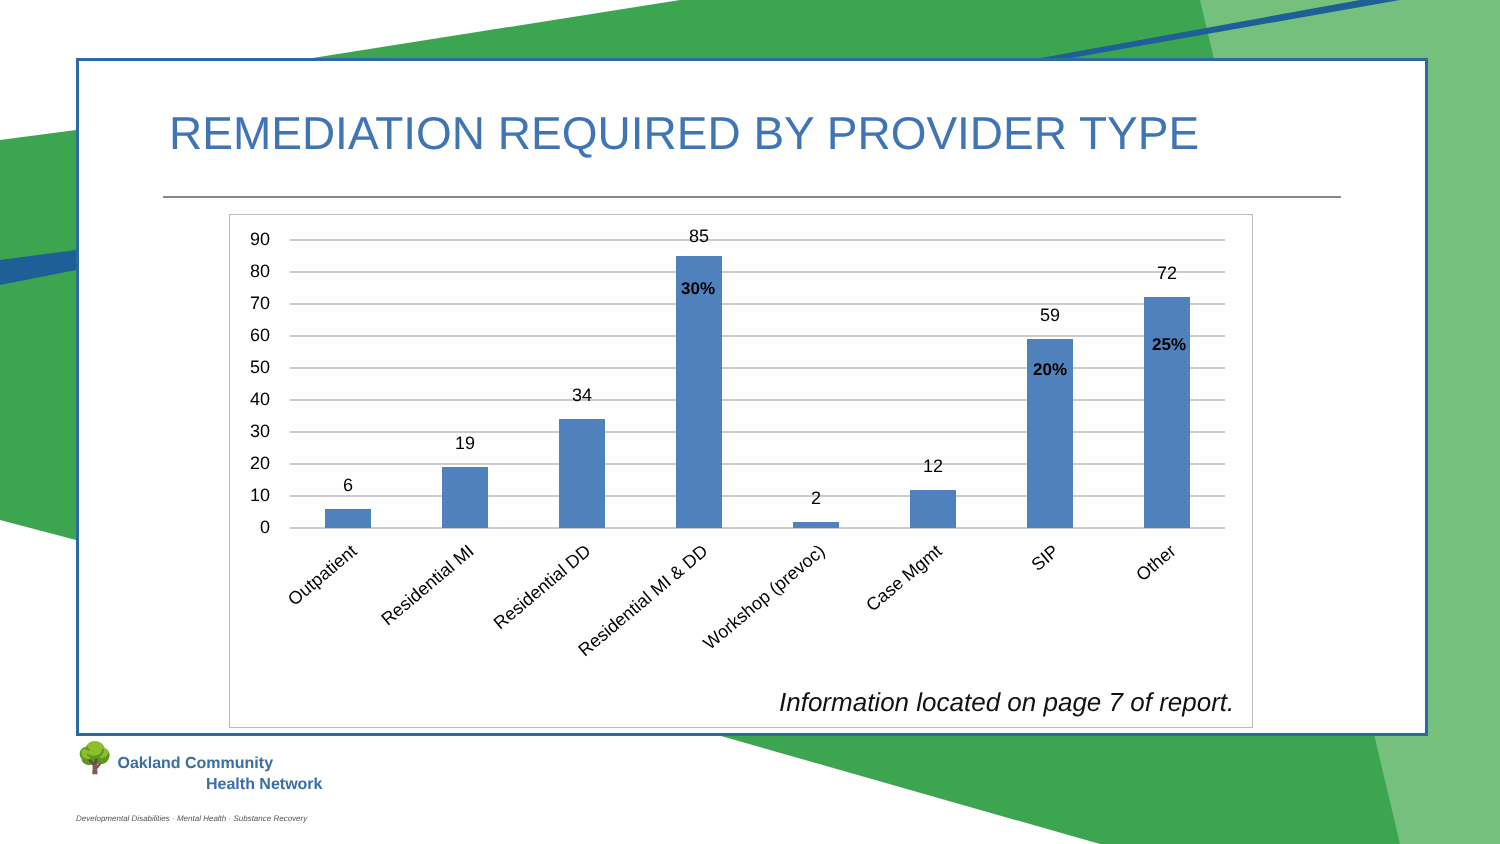REMEDIATION REQUIRED BY PROVIDER TYPE
90
80
70
60
50
40
30
20
10
0
6
19
34
85
2
12
59
72
30%
20%
25%
Outpatient
Residential MI
Residential DD
Residential MI & DD
Workshop (prevoc)
Case Mgmt
SIP
Other
Information located on page 7 of report.
🌳 Oakland Community
Health Network
Developmental Disabilities · Mental Health · Substance Recovery